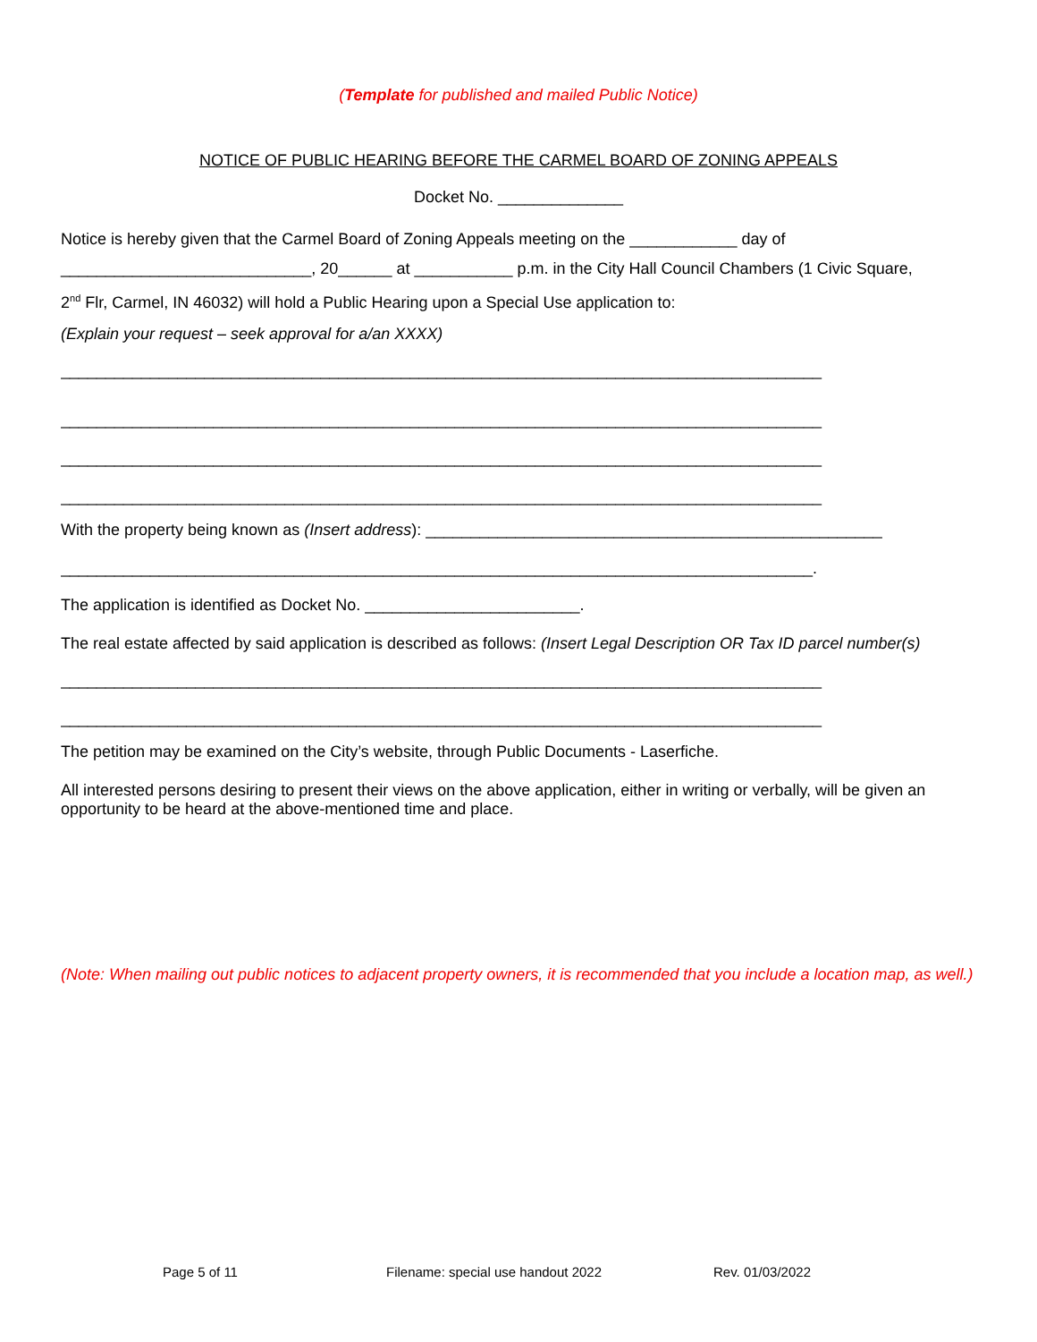(Template for published and mailed Public Notice)
NOTICE OF PUBLIC HEARING BEFORE THE CARMEL BOARD OF ZONING APPEALS
Docket No. ______________
Notice is hereby given that the Carmel Board of Zoning Appeals meeting on the ____________ day of
____________________________, 20______ at ___________ p.m. in the City Hall Council Chambers (1 Civic Square,
2<sup>nd</sup> Flr, Carmel, IN 46032) will hold a Public Hearing upon a Special Use application to:
(Explain your request – seek approval for a/an XXXX)
_____________________________________________________________________________________
_____________________________________________________________________________________
_____________________________________________________________________________________
_____________________________________________________________________________________
With the property being known as (Insert address): ___________________________________________________
____________________________________________________________________________________.
The application is identified as Docket No. ________________________.
The real estate affected by said application is described as follows: (Insert Legal Description OR Tax ID parcel number(s)
_____________________________________________________________________________________
_____________________________________________________________________________________
The petition may be examined on the City’s website, through Public Documents - Laserfiche.
All interested persons desiring to present their views on the above application, either in writing or verbally, will be given an opportunity to be heard at the above-mentioned time and place.
(Note: When mailing out public notices to adjacent property owners, it is recommended that you include a location map, as well.)
Page 5 of 11 Filename: special use handout 2022 Rev. 01/03/2022